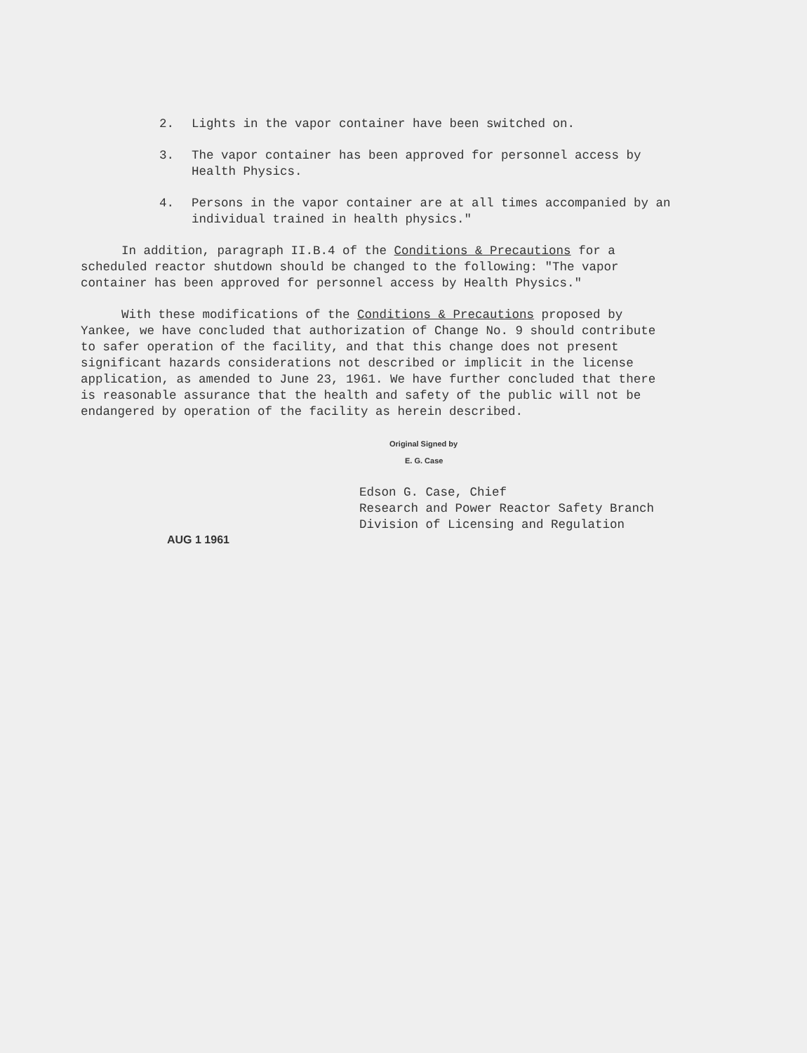2. Lights in the vapor container have been switched on.
3. The vapor container has been approved for personnel access by Health Physics.
4. Persons in the vapor container are at all times accompanied by an individual trained in health physics."
In addition, paragraph II.B.4 of the Conditions & Precautions for a scheduled reactor shutdown should be changed to the following: "The vapor container has been approved for personnel access by Health Physics."
With these modifications of the Conditions & Precautions proposed by Yankee, we have concluded that authorization of Change No. 9 should contribute to safer operation of the facility, and that this change does not present significant hazards considerations not described or implicit in the license application, as amended to June 23, 1961. We have further concluded that there is reasonable assurance that the health and safety of the public will not be endangered by operation of the facility as herein described.
Original Signed by
E. G. Case
Edson G. Case, Chief
Research and Power Reactor Safety Branch
Division of Licensing and Regulation
AUG 1 1961